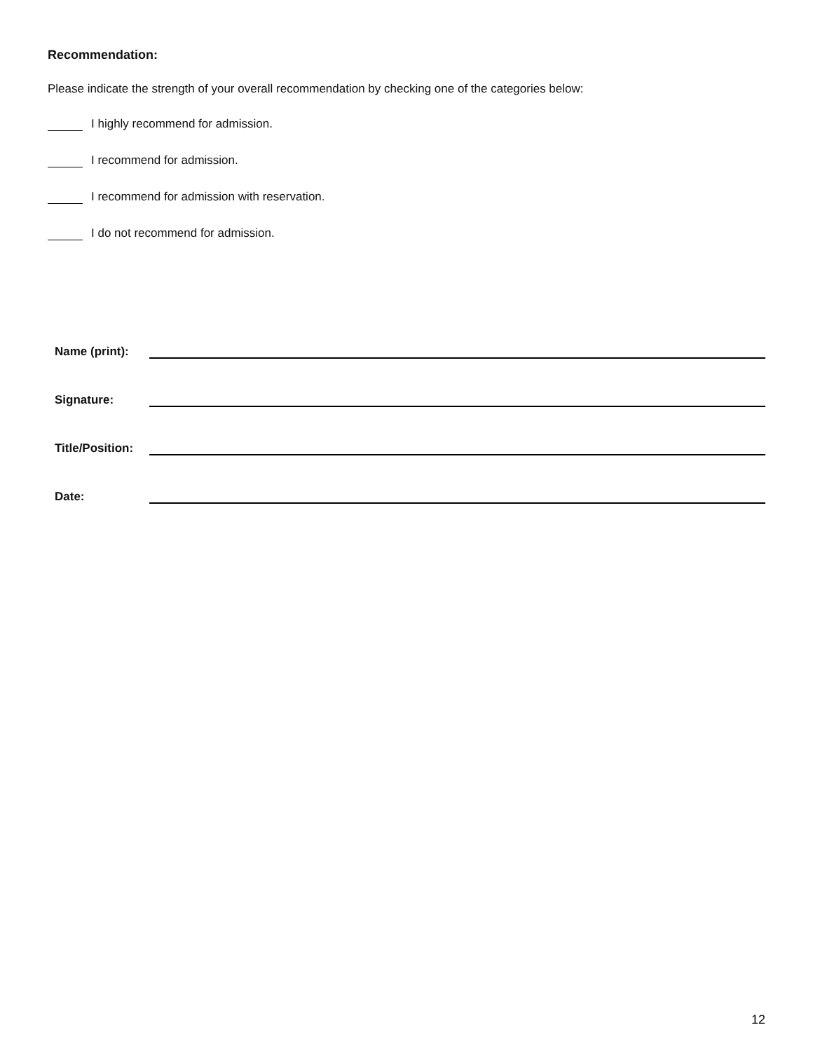Recommendation:
Please indicate the strength of your overall recommendation by checking one of the categories below:
I highly recommend for admission.
I recommend for admission.
I recommend for admission with reservation.
I do not recommend for admission.
Name (print):
Signature:
Title/Position:
Date:
12